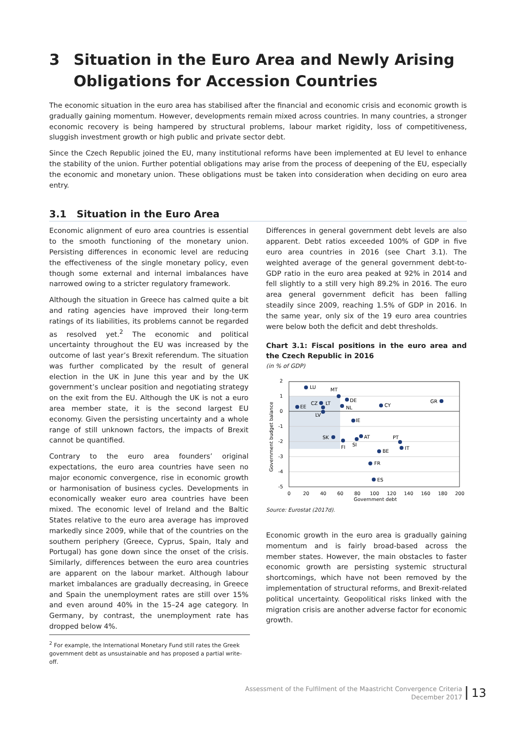3 Situation in the Euro Area and Newly Arising Obligations for Accession Countries
The economic situation in the euro area has stabilised after the financial and economic crisis and economic growth is gradually gaining momentum. However, developments remain mixed across countries. In many countries, a stronger economic recovery is being hampered by structural problems, labour market rigidity, loss of competitiveness, sluggish investment growth or high public and private sector debt.
Since the Czech Republic joined the EU, many institutional reforms have been implemented at EU level to enhance the stability of the union. Further potential obligations may arise from the process of deepening of the EU, especially the economic and monetary union. These obligations must be taken into consideration when deciding on euro area entry.
3.1 Situation in the Euro Area
Economic alignment of euro area countries is essential to the smooth functioning of the monetary union. Persisting differences in economic level are reducing the effectiveness of the single monetary policy, even though some external and internal imbalances have narrowed owing to a stricter regulatory framework.
Although the situation in Greece has calmed quite a bit and rating agencies have improved their long-term ratings of its liabilities, its problems cannot be regarded as resolved yet.<sup>2</sup> The economic and political uncertainty throughout the EU was increased by the outcome of last year’s Brexit referendum. The situation was further complicated by the result of general election in the UK in June this year and by the UK government’s unclear position and negotiating strategy on the exit from the EU. Although the UK is not a euro area member state, it is the second largest EU economy. Given the persisting uncertainty and a whole range of still unknown factors, the impacts of Brexit cannot be quantified.
Contrary to the euro area founders’ original expectations, the euro area countries have seen no major economic convergence, rise in economic growth or harmonisation of business cycles. Developments in economically weaker euro area countries have been mixed. The economic level of Ireland and the Baltic States relative to the euro area average has improved markedly since 2009, while that of the countries on the southern periphery (Greece, Cyprus, Spain, Italy and Portugal) has gone down since the onset of the crisis. Similarly, differences between the euro area countries are apparent on the labour market. Although labour market imbalances are gradually decreasing, in Greece and Spain the unemployment rates are still over 15% and even around 40% in the 15–24 age category. In Germany, by contrast, the unemployment rate has dropped below 4%.
Differences in general government debt levels are also apparent. Debt ratios exceeded 100% of GDP in five euro area countries in 2016 (see Chart 3.1). The weighted average of the general government debt-to-GDP ratio in the euro area peaked at 92% in 2014 and fell slightly to a still very high 89.2% in 2016. The euro area general government deficit has been falling steadily since 2009, reaching 1.5% of GDP in 2016. In the same year, only six of the 19 euro area countries were below both the deficit and debt thresholds.
Chart 3.1: Fiscal positions in the euro area and the Czech Republic in 2016
(in % of GDP)
LU
MT
DE
NL
CY
GR
EE
CZ
LT
LV
IE
SK
FI
SI
AT
PT
IT
BE
FR
ES
2
1
0
-1
-2
-3
-4
-5
0
20
40
60
80
100
120
140
160
180
200
Government debt
Government budget balance
Source: Eurostat (2017d).
Economic growth in the euro area is gradually gaining momentum and is fairly broad-based across the member states. However, the main obstacles to faster economic growth are persisting systemic structural shortcomings, which have not been removed by the implementation of structural reforms, and Brexit-related political uncertainty. Geopolitical risks linked with the migration crisis are another adverse factor for economic growth.
<sup>2</sup> For example, the International Monetary Fund still rates the Greek government debt as unsustainable and has proposed a partial write-off.
Assessment of the Fulfilment of the Maastricht Convergence Criteria
December 2017
13